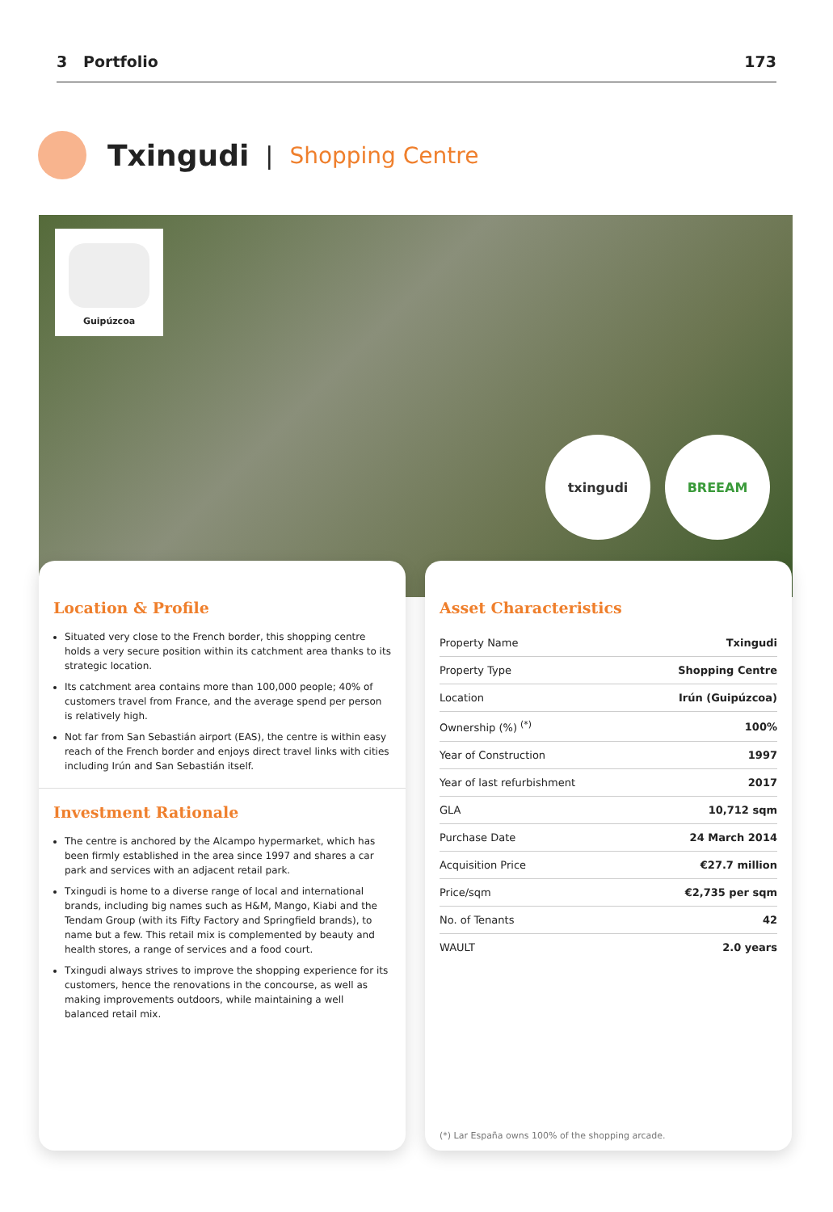3 Portfolio 173
Txingudi
| Shopping Centre
Guipúzcoa
txingudi BREEAM
Location & Profile
Situated very close to the French border, this shopping centre holds a very secure position within its catchment area thanks to its strategic location.
Its catchment area contains more than 100,000 people; 40% of customers travel from France, and the average spend per person is relatively high.
Not far from San Sebastián airport (EAS), the centre is within easy reach of the French border and enjoys direct travel links with cities including Irún and San Sebastián itself.
Investment Rationale
The centre is anchored by the Alcampo hypermarket, which has been firmly established in the area since 1997 and shares a car park and services with an adjacent retail park.
Txingudi is home to a diverse range of local and international brands, including big names such as H&M, Mango, Kiabi and the Tendam Group (with its Fifty Factory and Springfield brands), to name but a few. This retail mix is complemented by beauty and health stores, a range of services and a food court.
Txingudi always strives to improve the shopping experience for its customers, hence the renovations in the concourse, as well as making improvements outdoors, while maintaining a well balanced retail mix.
Asset Characteristics
| Property Name | Txingudi |
| Property Type | Shopping Centre |
| Location | Irún (Guipúzcoa) |
| Ownership (%) <sup>(*)</sup> | 100% |
| Year of Construction | 1997 |
| Year of last refurbishment | 2017 |
| GLA | 10,712 sqm |
| Purchase Date | 24 March 2014 |
| Acquisition Price | €27.7 million |
| Price/sqm | €2,735 per sqm |
| No. of Tenants | 42 |
| WAULT | 2.0 years |
(*) Lar España owns 100% of the shopping arcade.